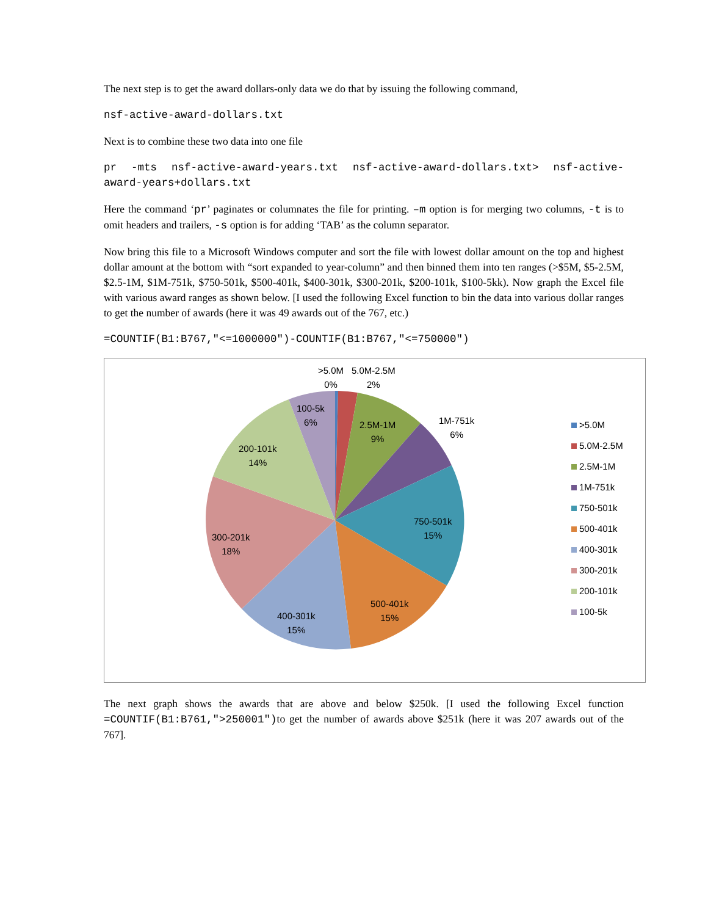The next step is to get the award dollars-only data we do that by issuing the following command,
nsf-active-award-dollars.txt
Next is to combine these two data into one file
pr -mts nsf-active-award-years.txt nsf-active-award-dollars.txt> nsf-active-award-years+dollars.txt
Here the command ‘pr’ paginates or columnates the file for printing. –m option is for merging two columns, -t is to omit headers and trailers, -s option is for adding ‘TAB’ as the column separator.
Now bring this file to a Microsoft Windows computer and sort the file with lowest dollar amount on the top and highest dollar amount at the bottom with “sort expanded to year-column” and then binned them into ten ranges (>$5M, $5-2.5M, $2.5-1M, $1M-751k, $750-501k, $500-401k, $400-301k, $300-201k, $200-101k, $100-5kk). Now graph the Excel file with various award ranges as shown below. [I used the following Excel function to bin the data into various dollar ranges to get the number of awards (here it was 49 awards out of the 767, etc.)
=COUNTIF(B1:B767,"<=1000000")-COUNTIF(B1:B767,"<=750000")
>5.0M
0%
5.0M-2.5M
2%
100-5k
6%
2.5M-1M
9%
1M-751k
6%
200-101k
14%
750-501k
15%
300-201k
18%
500-401k
15%
400-301k
15%
>5.0M
5.0M-2.5M
2.5M-1M
1M-751k
750-501k
500-401k
400-301k
300-201k
200-101k
100-5k
The next graph shows the awards that are above and below $250k. [I used the following Excel function =COUNTIF(B1:B761,">250001")to get the number of awards above $251k (here it was 207 awards out of the 767].